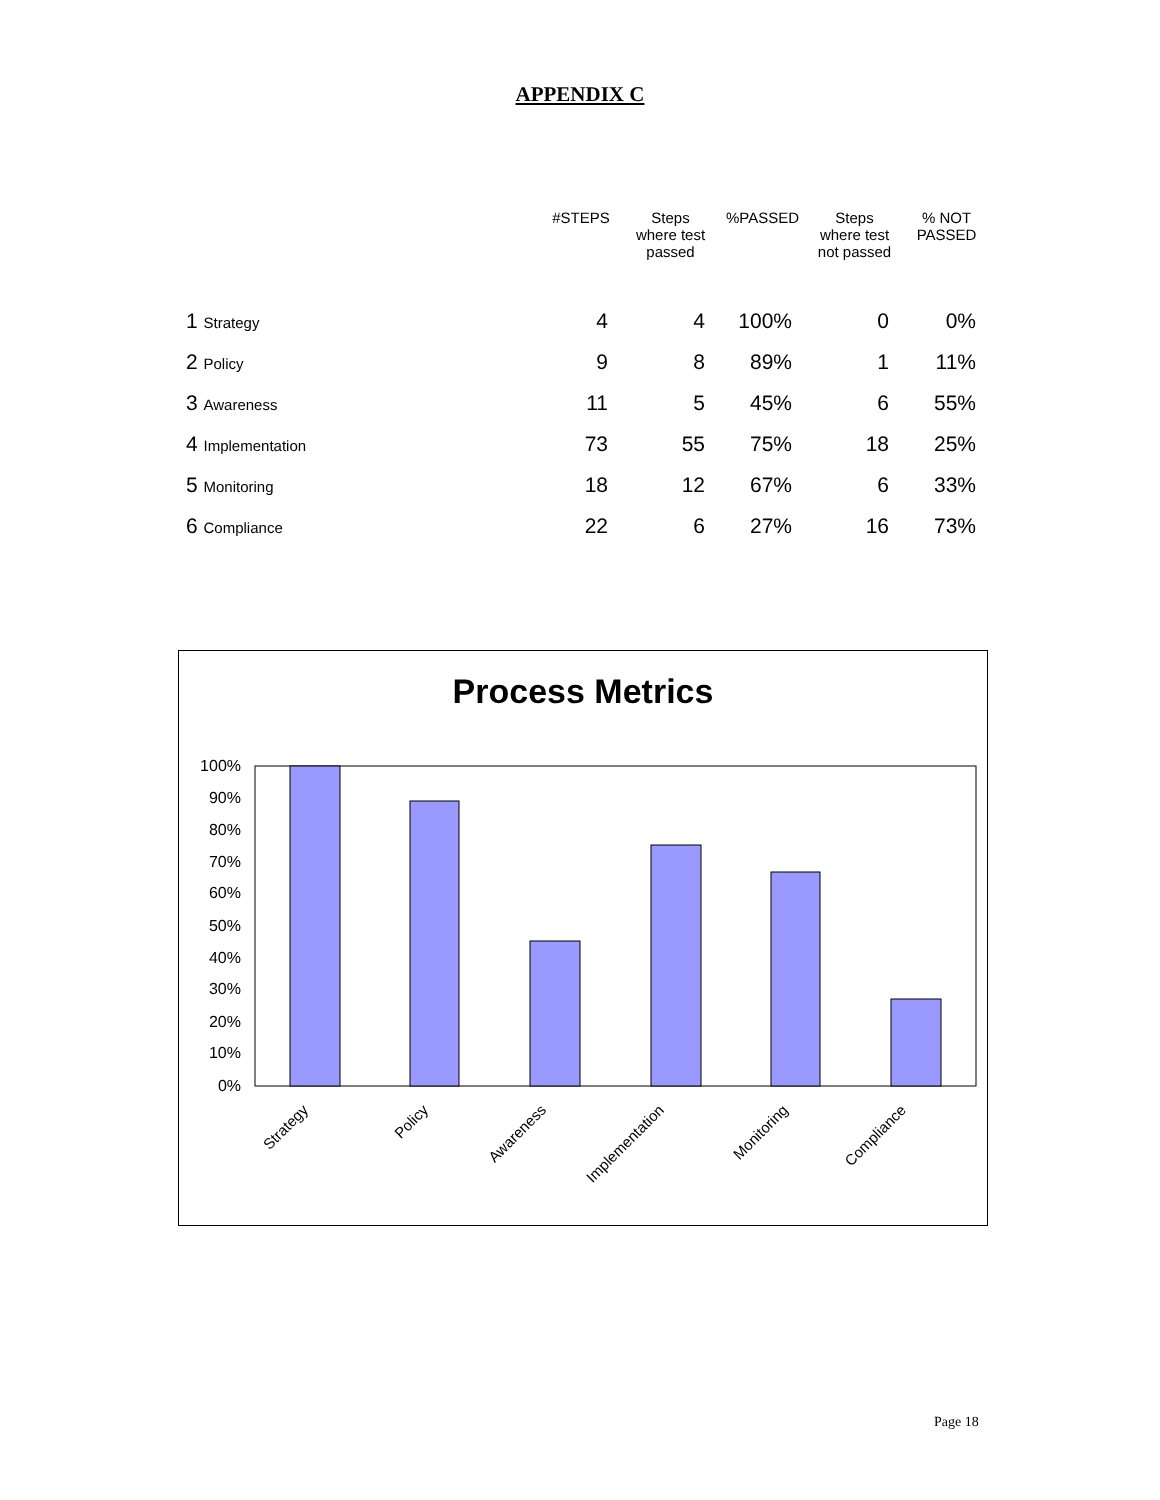APPENDIX C
| | #STEPS | Steps where test passed | %PASSED | Steps where test not passed | % NOT PASSED |
| --- | --- | --- | --- | --- | --- |
| 1 Strategy | 4 | 4 | 100% | 0 | 0% |
| 2 Policy | 9 | 8 | 89% | 1 | 11% |
| 3 Awareness | 11 | 5 | 45% | 6 | 55% |
| 4 Implementation | 73 | 55 | 75% | 18 | 25% |
| 5 Monitoring | 18 | 12 | 67% | 6 | 33% |
| 6 Compliance | 22 | 6 | 27% | 16 | 73% |
Process Metrics
100%
90%
80%
70%
60%
50%
40%
30%
20%
10%
0%
Strategy
Policy
Awareness
Implementation
Monitoring
Compliance
Page 18